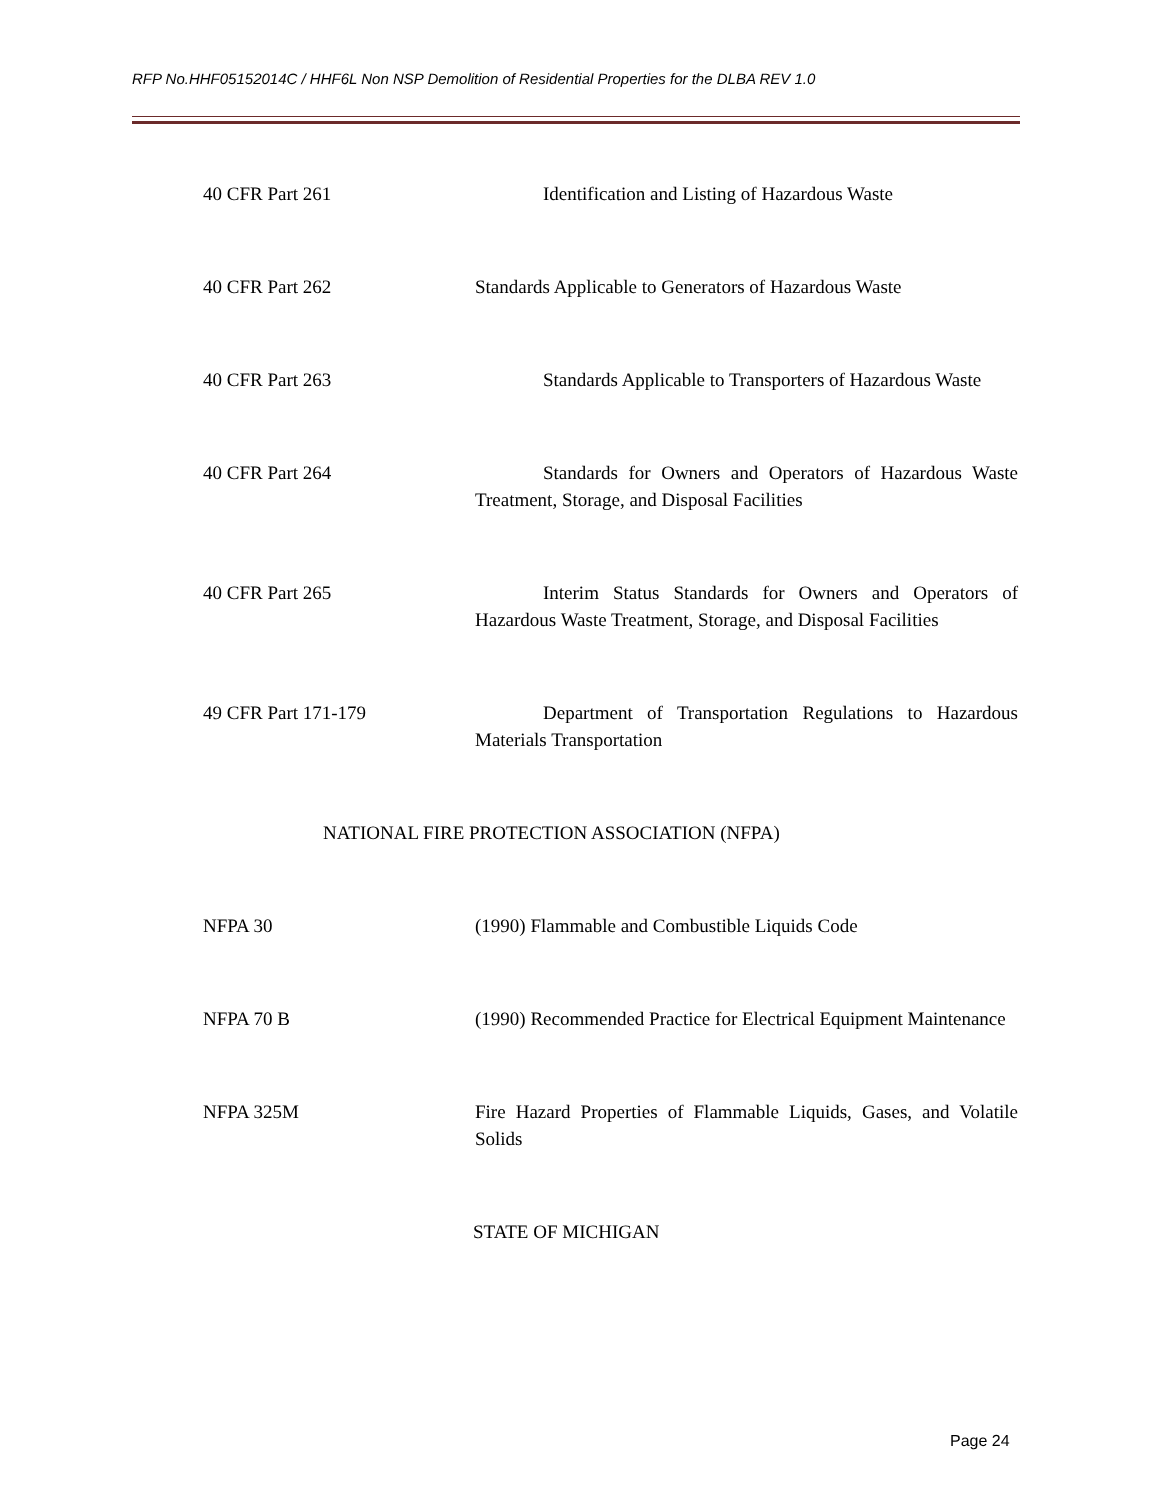RFP No.HHF05152014C / HHF6L Non NSP Demolition of Residential Properties for the DLBA REV 1.0
40 CFR Part 261 Identification and Listing of Hazardous Waste
40 CFR Part 262 Standards Applicable to Generators of Hazardous Waste
40 CFR Part 263 Standards Applicable to Transporters of Hazardous Waste
40 CFR Part 264 Standards for Owners and Operators of Hazardous Waste Treatment, Storage, and Disposal Facilities
40 CFR Part 265 Interim Status Standards for Owners and Operators of Hazardous Waste Treatment, Storage, and Disposal Facilities
49 CFR Part 171-179 Department of Transportation Regulations to Hazardous Materials Transportation
NATIONAL FIRE PROTECTION ASSOCIATION (NFPA)
NFPA 30 (1990) Flammable and Combustible Liquids Code
NFPA 70 B (1990) Recommended Practice for Electrical Equipment Maintenance
NFPA 325M Fire Hazard Properties of Flammable Liquids, Gases, and Volatile Solids
STATE OF MICHIGAN
Page 24